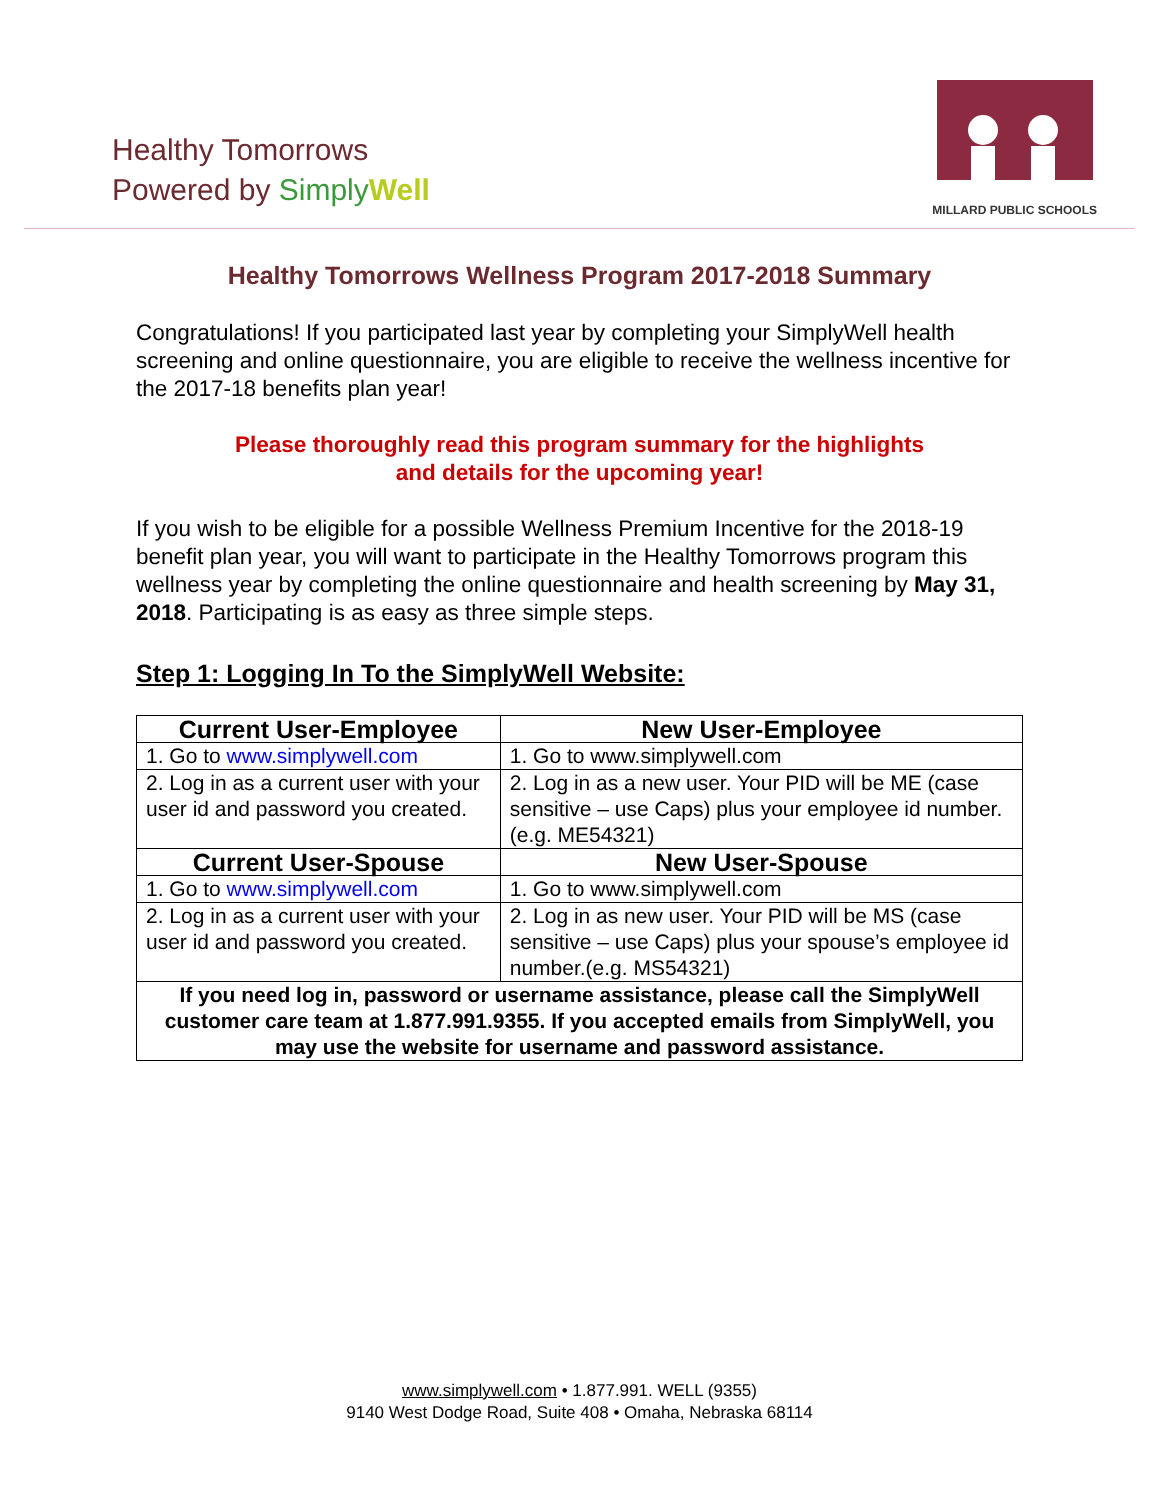Healthy Tomorrows
Powered by Simply Well
MILLARD PUBLIC SCHOOLS
Healthy Tomorrows Wellness Program 2017-2018 Summary
Congratulations! If you participated last year by completing your SimplyWell health screening and online questionnaire, you are eligible to receive the wellness incentive for the 2017-18 benefits plan year!
Please thoroughly read this program summary for the highlights
and details for the upcoming year!
If you wish to be eligible for a possible Wellness Premium Incentive for the 2018-19 benefit plan year, you will want to participate in the Healthy Tomorrows program this wellness year by completing the online questionnaire and health screening by May 31, 2018. Participating is as easy as three simple steps.
Step 1: Logging In To the SimplyWell Website:
| Current User-Employee | New User-Employee |
| --- | --- |
| 1. Go to www.simplywell.com | 1. Go to www.simplywell.com |
| 2. Log in as a current user with your user id and password you created. | 2. Log in as a new user. Your PID will be ME (case sensitive – use Caps) plus your employee id number. (e.g. ME54321) |
| Current User-Spouse | New User-Spouse |
| 1. Go to www.simplywell.com | 1. Go to www.simplywell.com |
| 2. Log in as a current user with your user id and password you created. | 2. Log in as new user. Your PID will be MS (case sensitive – use Caps) plus your spouse’s employee id number.(e.g. MS54321) |
| If you need log in, password or username assistance, please call the SimplyWell customer care team at 1.877.991.9355. If you accepted emails from SimplyWell, you may use the website for username and password assistance. | |
www.simplywell.com • 1.877.991. WELL (9355)
9140 West Dodge Road, Suite 408 • Omaha, Nebraska 68114